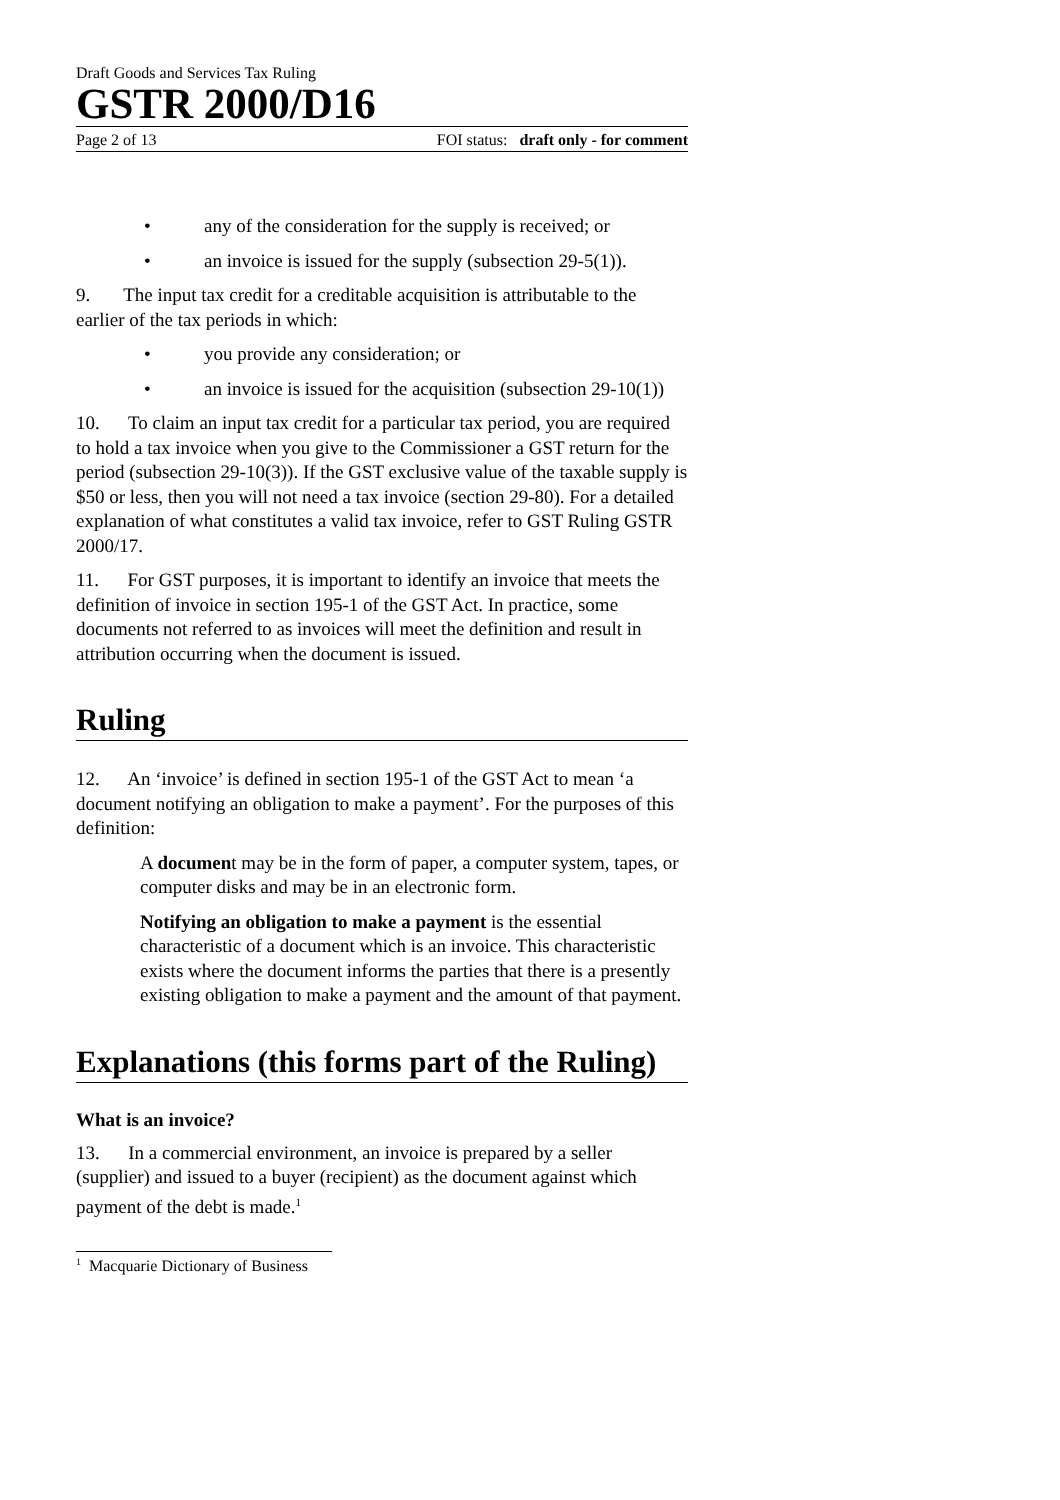Draft Goods and Services Tax Ruling
GSTR 2000/D16
Page 2 of 13 FOI status: draft only - for comment
• any of the consideration for the supply is received; or
• an invoice is issued for the supply (subsection 29-5(1)).
9. The input tax credit for a creditable acquisition is attributable to the earlier of the tax periods in which:
• you provide any consideration; or
• an invoice is issued for the acquisition (subsection 29-10(1))
10. To claim an input tax credit for a particular tax period, you are required to hold a tax invoice when you give to the Commissioner a GST return for the period (subsection 29-10(3)). If the GST exclusive value of the taxable supply is $50 or less, then you will not need a tax invoice (section 29-80). For a detailed explanation of what constitutes a valid tax invoice, refer to GST Ruling GSTR 2000/17.
11. For GST purposes, it is important to identify an invoice that meets the definition of invoice in section 195-1 of the GST Act. In practice, some documents not referred to as invoices will meet the definition and result in attribution occurring when the document is issued.
Ruling
12. An ‘invoice’ is defined in section 195-1 of the GST Act to mean ‘a document notifying an obligation to make a payment’. For the purposes of this definition:
A document may be in the form of paper, a computer system, tapes, or computer disks and may be in an electronic form.
Notifying an obligation to make a payment is the essential characteristic of a document which is an invoice. This characteristic exists where the document informs the parties that there is a presently existing obligation to make a payment and the amount of that payment.
Explanations (this forms part of the Ruling)
What is an invoice?
13. In a commercial environment, an invoice is prepared by a seller (supplier) and issued to a buyer (recipient) as the document against which payment of the debt is made.<sup>1</sup>
<sup>1</sup> Macquarie Dictionary of Business